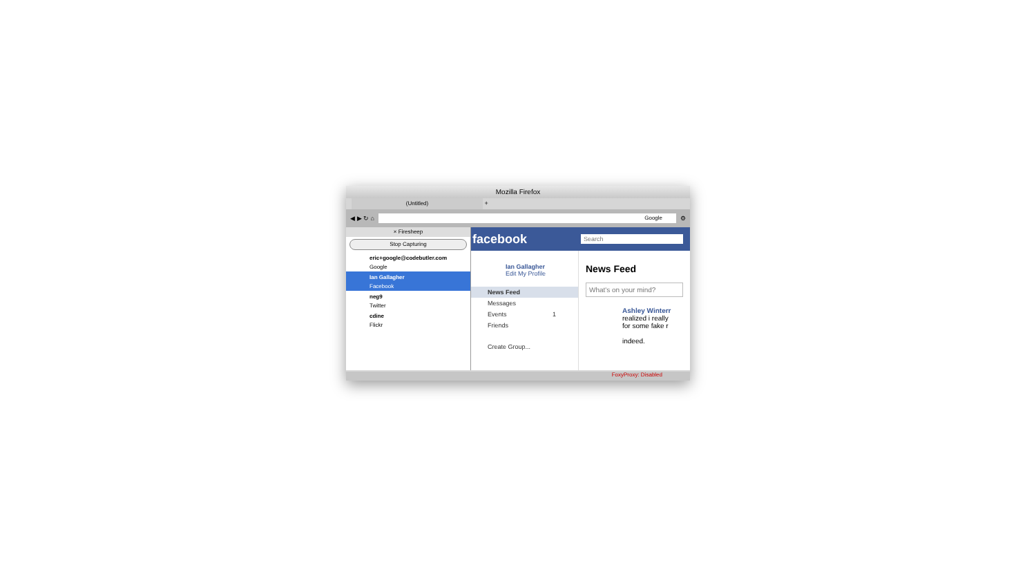Mozilla Firefox
(Untitled) +
◀ ▶ ↻ ⌂
Google
⚙
× Firesheep
Stop Capturing
eric+google@codebutler.com
Google
Ian Gallagher
Facebook
neg9
Twitter
cdine
Flickr
facebook Search
Ian Gallagher
Edit My Profile
News Feed
Messages
Events 1
Friends
Create Group...
News Feed
What's on your mind?
Ashley Winterr
realized i really
for some fake r
indeed.
FoxyProxy: Disabled